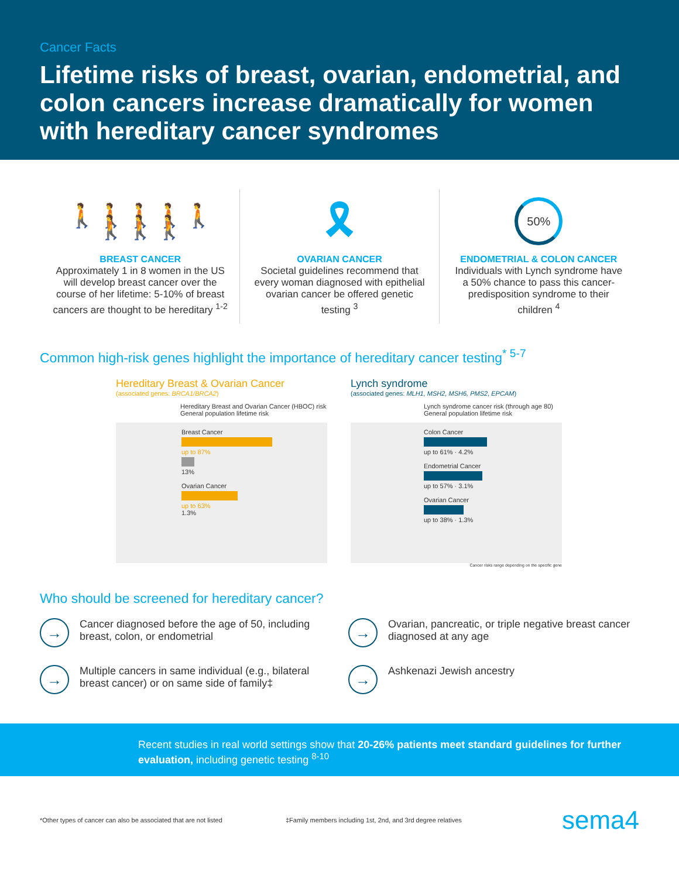Cancer Facts
Lifetime risks of breast, ovarian, endometrial, and colon cancers increase dramatically for women with hereditary cancer syndromes
🚶🚶🚶🚶🚶🚶🚶🚶
BREAST CANCER
Approximately 1 in 8 women in the US will develop breast cancer over the course of her lifetime: 5-10% of breast cancers are thought to be hereditary <sup>1-2</sup>
🎗
OVARIAN CANCER
Societal guidelines recommend that every woman diagnosed with epithelial ovarian cancer be offered genetic testing <sup>3</sup>
50%
ENDOMETRIAL & COLON CANCER
Individuals with Lynch syndrome have a 50% chance to pass this cancer-predisposition syndrome to their children <sup>4</sup>
Common high-risk genes highlight the importance of hereditary cancer testing<sup>* 5-7</sup>
Hereditary Breast & Ovarian Cancer
(associated genes: BRCA1/BRCA2)
Hereditary Breast and Ovarian Cancer (HBOC) risk
General population lifetime risk
Breast Cancer
up to 87%
13%
Ovarian Cancer
up to 63%
1.3%
Lynch syndrome
(associated genes: MLH1, MSH2, MSH6, PMS2, EPCAM)
Lynch syndrome cancer risk (through age 80)
General population lifetime risk
Colon Cancer
up to 61% · 4.2%
Endometrial Cancer
up to 57% · 3.1%
Ovarian Cancer
up to 38% · 1.3%
Cancer risks range depending on the specific gene
Who should be screened for hereditary cancer?
→ Cancer diagnosed before the age of 50, including breast, colon, or endometrial
→ Ovarian, pancreatic, or triple negative breast cancer diagnosed at any age
→ Multiple cancers in same individual (e.g., bilateral breast cancer) or on same side of family‡
→ Ashkenazi Jewish ancestry
Recent studies in real world settings show that 20-26% patients meet standard guidelines for further evaluation, including genetic testing <sup>8-10</sup>
*Other types of cancer can also be associated that are not listed ‡Family members including 1st, 2nd, and 3rd degree relatives sema4